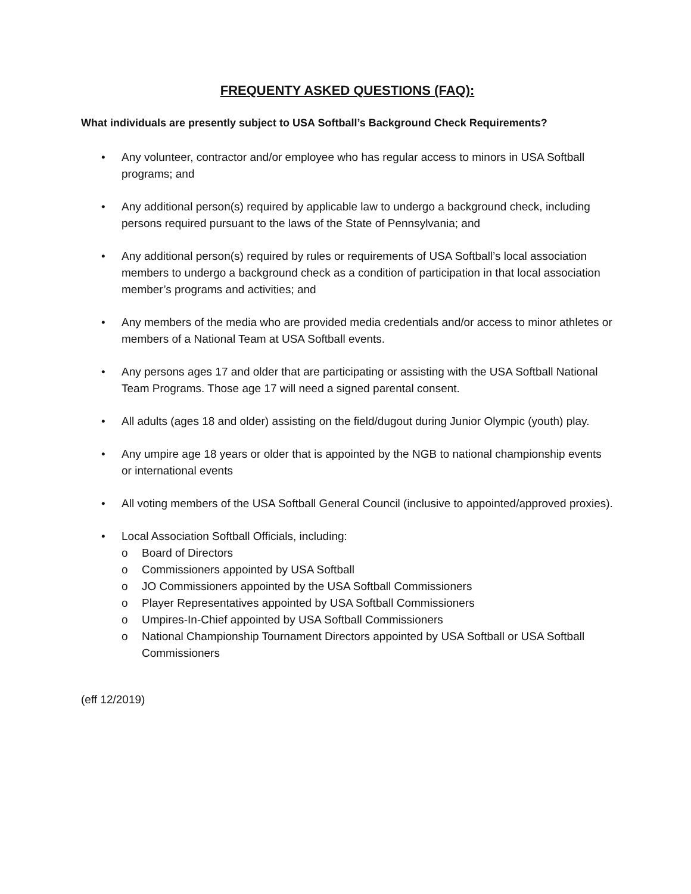FREQUENTY ASKED QUESTIONS (FAQ):
What individuals are presently subject to USA Softball’s Background Check Requirements?
• Any volunteer, contractor and/or employee who has regular access to minors in USA Softball programs; and
• Any additional person(s) required by applicable law to undergo a background check, including persons required pursuant to the laws of the State of Pennsylvania; and
• Any additional person(s) required by rules or requirements of USA Softball’s local association members to undergo a background check as a condition of participation in that local association member’s programs and activities; and
• Any members of the media who are provided media credentials and/or access to minor athletes or members of a National Team at USA Softball events.
• Any persons ages 17 and older that are participating or assisting with the USA Softball National Team Programs. Those age 17 will need a signed parental consent.
• All adults (ages 18 and older) assisting on the field/dugout during Junior Olympic (youth) play.
• Any umpire age 18 years or older that is appointed by the NGB to national championship events or international events
• All voting members of the USA Softball General Council (inclusive to appointed/approved proxies).
• Local Association Softball Officials, including:
o Board of Directors
o Commissioners appointed by USA Softball
o JO Commissioners appointed by the USA Softball Commissioners
o Player Representatives appointed by USA Softball Commissioners
o Umpires-In-Chief appointed by USA Softball Commissioners
o National Championship Tournament Directors appointed by USA Softball or USA Softball Commissioners
(eff 12/2019)